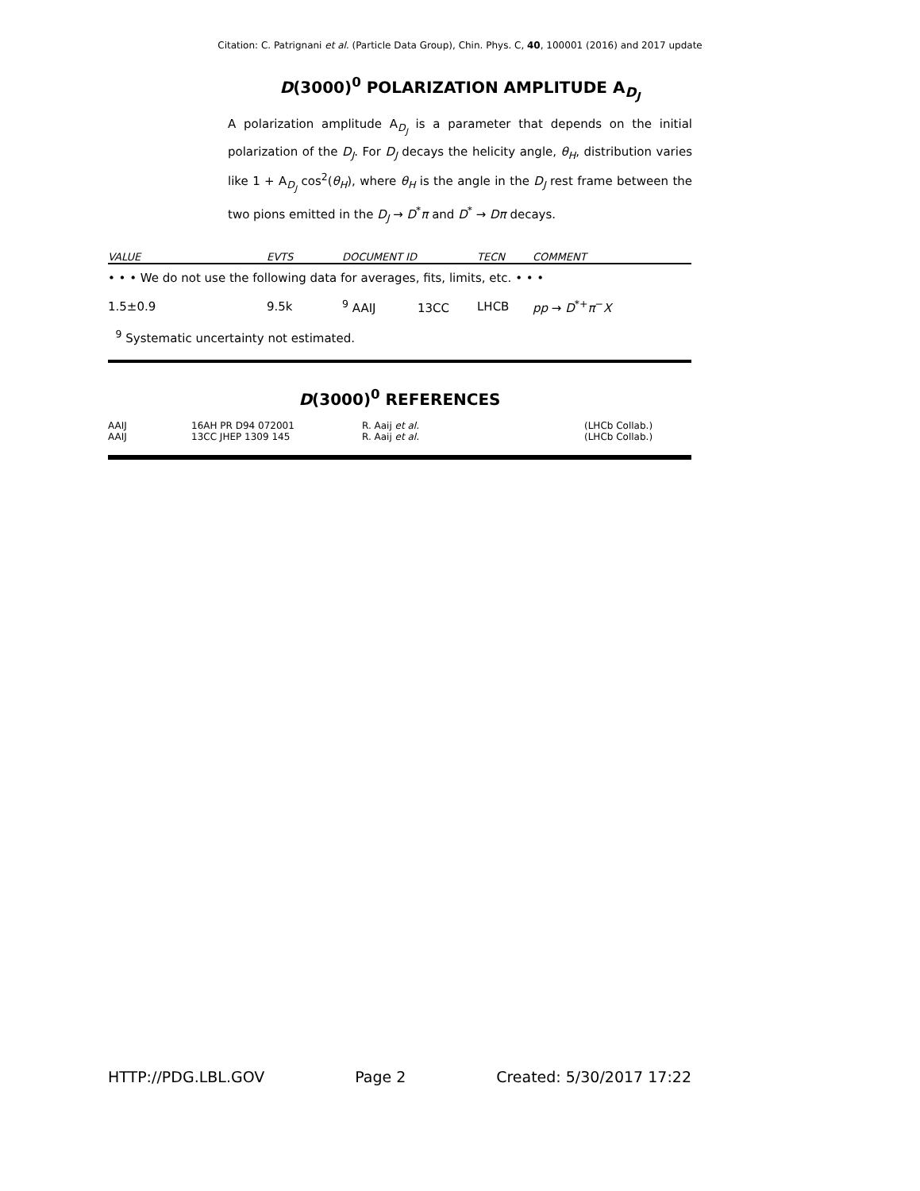Citation: C. Patrignani et al. (Particle Data Group), Chin. Phys. C, 40, 100001 (2016) and 2017 update
D(3000)<sup>0</sup> POLARIZATION AMPLITUDE A<sub>D<sub>J</sub></sub>
A polarization amplitude A<sub>D<sub>J</sub></sub> is a parameter that depends on the initial polarization of the D<sub>J</sub>. For D<sub>J</sub> decays the helicity angle, θ<sub>H</sub>, distribution varies like 1 + A<sub>D<sub>J</sub></sub> cos<sup>2</sup>(θ<sub>H</sub>), where θ<sub>H</sub> is the angle in the D<sub>J</sub> rest frame between the two pions emitted in the D<sub>J</sub> → D<sup>*</sup>π and D<sup>*</sup> → Dπ decays.
| VALUE | EVTS | DOCUMENT ID | TECN | COMMENT |
| --- | --- | --- | --- | --- |
| • • • We do not use the following data for averages, fits, limits, etc. • • • | | | | |
| 1.5±0.9 | 9.5k | <sup>9</sup> AAIJ 13CC | LHCB | pp → D<sup>*+</sup> π<sup>−</sup> X |
| <sup>9</sup> Systematic uncertainty not estimated. | | | | |
D(3000)<sup>0</sup> REFERENCES
| AAIJ | 16AH PR D94 072001 | R. Aaij et al. | (LHCb Collab.) |
| AAIJ | 13CC JHEP 1309 145 | R. Aaij et al. | (LHCb Collab.) |
HTTP://PDG.LBL.GOV Page 2 Created: 5/30/2017 17:22